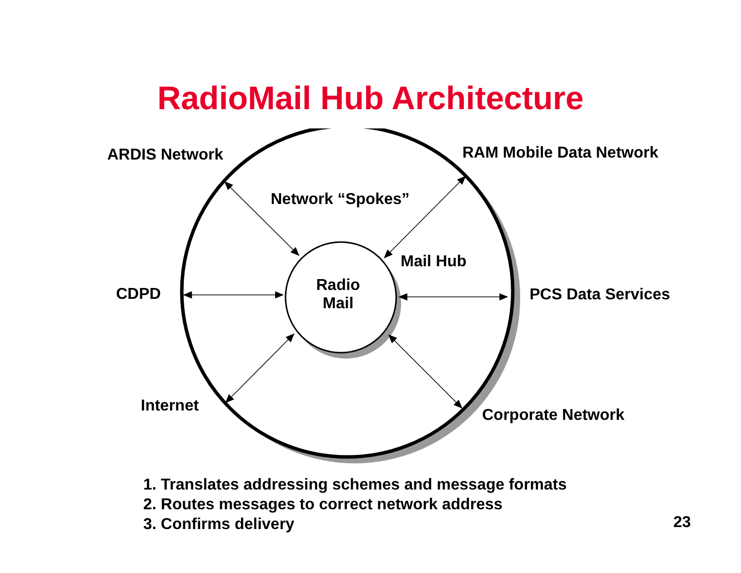RadioMail Hub Architecture
ARDIS Network RAM Mobile Data Network
Network “Spokes”
Mail Hub
CDPD
Radio
Mail
PCS Data Services
Internet Corporate Network
1. Translates addressing schemes and message formats
2. Routes messages to correct network address
3. Confirms delivery
23